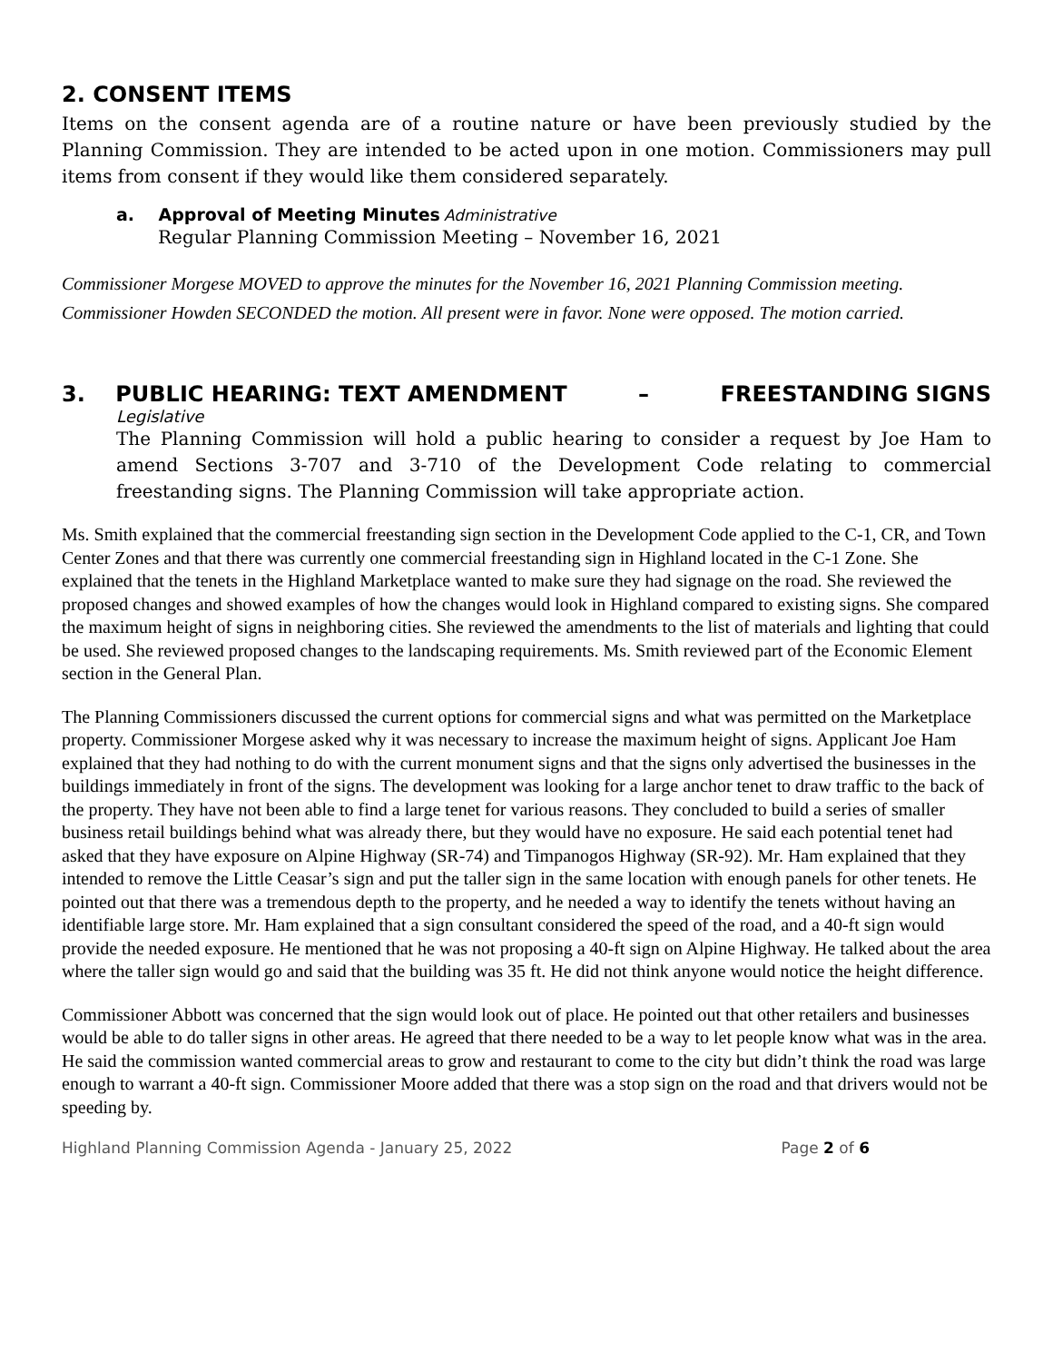2. CONSENT ITEMS
Items on the consent agenda are of a routine nature or have been previously studied by the Planning Commission. They are intended to be acted upon in one motion. Commissioners may pull items from consent if they would like them considered separately.
a. Approval of Meeting Minutes Administrative
Regular Planning Commission Meeting – November 16, 2021
Commissioner Morgese MOVED to approve the minutes for the November 16, 2021 Planning Commission meeting. Commissioner Howden SECONDED the motion. All present were in favor. None were opposed. The motion carried.
3. PUBLIC HEARING: TEXT AMENDMENT – FREESTANDING SIGNS
Legislative
The Planning Commission will hold a public hearing to consider a request by Joe Ham to amend Sections 3-707 and 3-710 of the Development Code relating to commercial freestanding signs. The Planning Commission will take appropriate action.
Ms. Smith explained that the commercial freestanding sign section in the Development Code applied to the C-1, CR, and Town Center Zones and that there was currently one commercial freestanding sign in Highland located in the C-1 Zone. She explained that the tenets in the Highland Marketplace wanted to make sure they had signage on the road. She reviewed the proposed changes and showed examples of how the changes would look in Highland compared to existing signs. She compared the maximum height of signs in neighboring cities. She reviewed the amendments to the list of materials and lighting that could be used. She reviewed proposed changes to the landscaping requirements. Ms. Smith reviewed part of the Economic Element section in the General Plan.
The Planning Commissioners discussed the current options for commercial signs and what was permitted on the Marketplace property. Commissioner Morgese asked why it was necessary to increase the maximum height of signs. Applicant Joe Ham explained that they had nothing to do with the current monument signs and that the signs only advertised the businesses in the buildings immediately in front of the signs. The development was looking for a large anchor tenet to draw traffic to the back of the property. They have not been able to find a large tenet for various reasons. They concluded to build a series of smaller business retail buildings behind what was already there, but they would have no exposure. He said each potential tenet had asked that they have exposure on Alpine Highway (SR-74) and Timpanogos Highway (SR-92). Mr. Ham explained that they intended to remove the Little Ceasar’s sign and put the taller sign in the same location with enough panels for other tenets. He pointed out that there was a tremendous depth to the property, and he needed a way to identify the tenets without having an identifiable large store. Mr. Ham explained that a sign consultant considered the speed of the road, and a 40-ft sign would provide the needed exposure. He mentioned that he was not proposing a 40-ft sign on Alpine Highway. He talked about the area where the taller sign would go and said that the building was 35 ft. He did not think anyone would notice the height difference.
Commissioner Abbott was concerned that the sign would look out of place. He pointed out that other retailers and businesses would be able to do taller signs in other areas. He agreed that there needed to be a way to let people know what was in the area. He said the commission wanted commercial areas to grow and restaurant to come to the city but didn’t think the road was large enough to warrant a 40-ft sign. Commissioner Moore added that there was a stop sign on the road and that drivers would not be speeding by.
Highland Planning Commission Agenda - January 25, 2022 Page 2 of 6